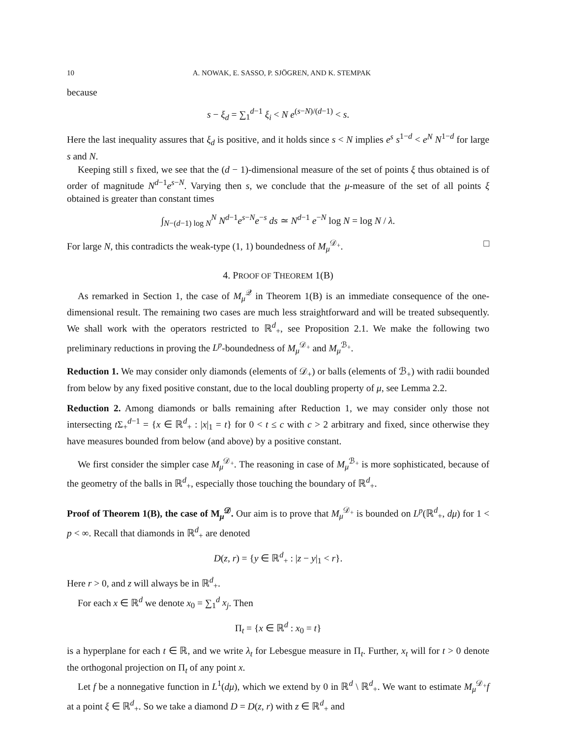10 A. NOWAK, E. SASSO, P. SJÖGREN, AND K. STEMPAK
because
s − ξ<sub>d</sub> = ∑<sub>1</sub><sup>d−1</sup> ξ<sub>i</sub> < N e<sup>(s−N)/(d−1)</sup> < s.
Here the last inequality assures that ξ<sub>d</sub> is positive, and it holds since s < N implies e<sup>s</sup> s<sup>1−d</sup> < e<sup>N</sup> N<sup>1−d</sup> for large s and N.
Keeping still s fixed, we see that the (d − 1)-dimensional measure of the set of points ξ thus obtained is of order of magnitude N<sup>d−1</sup>e<sup>s−N</sup>. Varying then s, we conclude that the μ-measure of the set of all points ξ obtained is greater than constant times
∫<sub>N−(d−1) log N</sub><sup>N</sup> N<sup>d−1</sup>e<sup>s−N</sup>e<sup>−s</sup> ds ≃ N<sup>d−1</sup> e<sup>−N</sup> log N = log N / λ.
For large N, this contradicts the weak-type (1, 1) boundedness of M<sub>μ</sub><sup>𝒟<sub>+</sub></sup>. □
4. PROOF OF THEOREM 1(B)
As remarked in Section 1, the case of M<sub>μ</sub><sup>𝒬</sup> in Theorem 1(B) is an immediate consequence of the one-dimensional result. The remaining two cases are much less straightforward and will be treated subsequently. We shall work with the operators restricted to ℝ<sup>d</sup><sub>+</sub>, see Proposition 2.1. We make the following two preliminary reductions in proving the L<sup>p</sup>-boundedness of M<sub>μ</sub><sup>𝒟<sub>+</sub></sup> and M<sub>μ</sub><sup>ℬ<sub>+</sub></sup>.
Reduction 1. We may consider only diamonds (elements of 𝒟<sub>+</sub>) or balls (elements of ℬ<sub>+</sub>) with radii bounded from below by any fixed positive constant, due to the local doubling property of μ, see Lemma 2.2.
Reduction 2. Among diamonds or balls remaining after Reduction 1, we may consider only those not intersecting t Σ<sub>+</sub><sup>d−1</sup> = {x ∈ ℝ<sup>d</sup><sub>+</sub> : |x|<sub>1</sub> = t} for 0 < t ≤ c with c > 2 arbitrary and fixed, since otherwise they have measures bounded from below (and above) by a positive constant.
We first consider the simpler case M<sub>μ</sub><sup>𝒟<sub>+</sub></sup>. The reasoning in case of M<sub>μ</sub><sup>ℬ<sub>+</sub></sup> is more sophisticated, because of the geometry of the balls in ℝ<sup>d</sup><sub>+</sub>, especially those touching the boundary of ℝ<sup>d</sup><sub>+</sub>.
Proof of Theorem 1(B), the case of M<sub>μ</sub><sup>𝒟</sup>. Our aim is to prove that M<sub>μ</sub><sup>𝒟<sub>+</sub></sup> is bounded on L<sup>p</sup>(ℝ<sup>d</sup><sub>+</sub>, dμ) for 1 < p < ∞. Recall that diamonds in ℝ<sup>d</sup><sub>+</sub> are denoted
D(z, r) = {y ∈ ℝ<sup>d</sup><sub>+</sub> : |z − y|<sub>1</sub> < r}.
Here r > 0, and z will always be in ℝ<sup>d</sup><sub>+</sub>.
For each x ∈ ℝ<sup>d</sup> we denote x<sub>0</sub> = ∑<sub>1</sub><sup>d</sup> x<sub>j</sub>. Then
Π<sub>t</sub> = {x ∈ ℝ<sup>d</sup> : x<sub>0</sub> = t}
is a hyperplane for each t ∈ ℝ, and we write λ<sub>t</sub> for Lebesgue measure in Π<sub>t</sub>. Further, x<sub>t</sub> will for t > 0 denote the orthogonal projection on Π<sub>t</sub> of any point x.
Let f be a nonnegative function in L<sup>1</sup>(dμ), which we extend by 0 in ℝ<sup>d</sup> \ ℝ<sup>d</sup><sub>+</sub>. We want to estimate M<sub>μ</sub><sup>𝒟<sub>+</sub></sup>f at a point ξ ∈ ℝ<sup>d</sup><sub>+</sub>. So we take a diamond D = D(z, r) with z ∈ ℝ<sup>d</sup><sub>+</sub> and